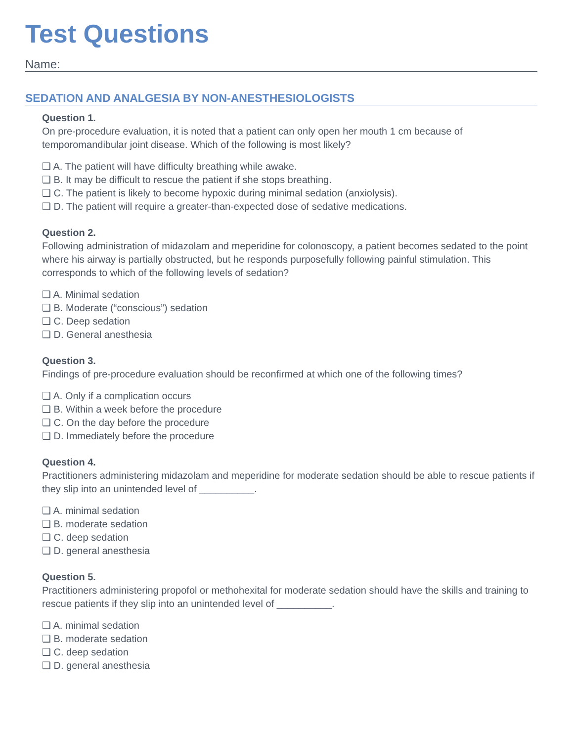Test Questions
Name:
SEDATION AND ANALGESIA BY NON-ANESTHESIOLOGISTS
Question 1.
On pre-procedure evaluation, it is noted that a patient can only open her mouth 1 cm because of temporomandibular joint disease. Which of the following is most likely?
❑ A. The patient will have difficulty breathing while awake.
❑ B. It may be difficult to rescue the patient if she stops breathing.
❑ C. The patient is likely to become hypoxic during minimal sedation (anxiolysis).
❑ D. The patient will require a greater-than-expected dose of sedative medications.
Question 2.
Following administration of midazolam and meperidine for colonoscopy, a patient becomes sedated to the point where his airway is partially obstructed, but he responds purposefully following painful stimulation. This corresponds to which of the following levels of sedation?
❑ A. Minimal sedation
❑ B. Moderate (“conscious”) sedation
❑ C. Deep sedation
❑ D. General anesthesia
Question 3.
Findings of pre-procedure evaluation should be reconfirmed at which one of the following times?
❑ A. Only if a complication occurs
❑ B. Within a week before the procedure
❑ C. On the day before the procedure
❑ D. Immediately before the procedure
Question 4.
Practitioners administering midazolam and meperidine for moderate sedation should be able to rescue patients if they slip into an unintended level of __________.
❑ A. minimal sedation
❑ B. moderate sedation
❑ C. deep sedation
❑ D. general anesthesia
Question 5.
Practitioners administering propofol or methohexital for moderate sedation should have the skills and training to rescue patients if they slip into an unintended level of __________.
❑ A. minimal sedation
❑ B. moderate sedation
❑ C. deep sedation
❑ D. general anesthesia